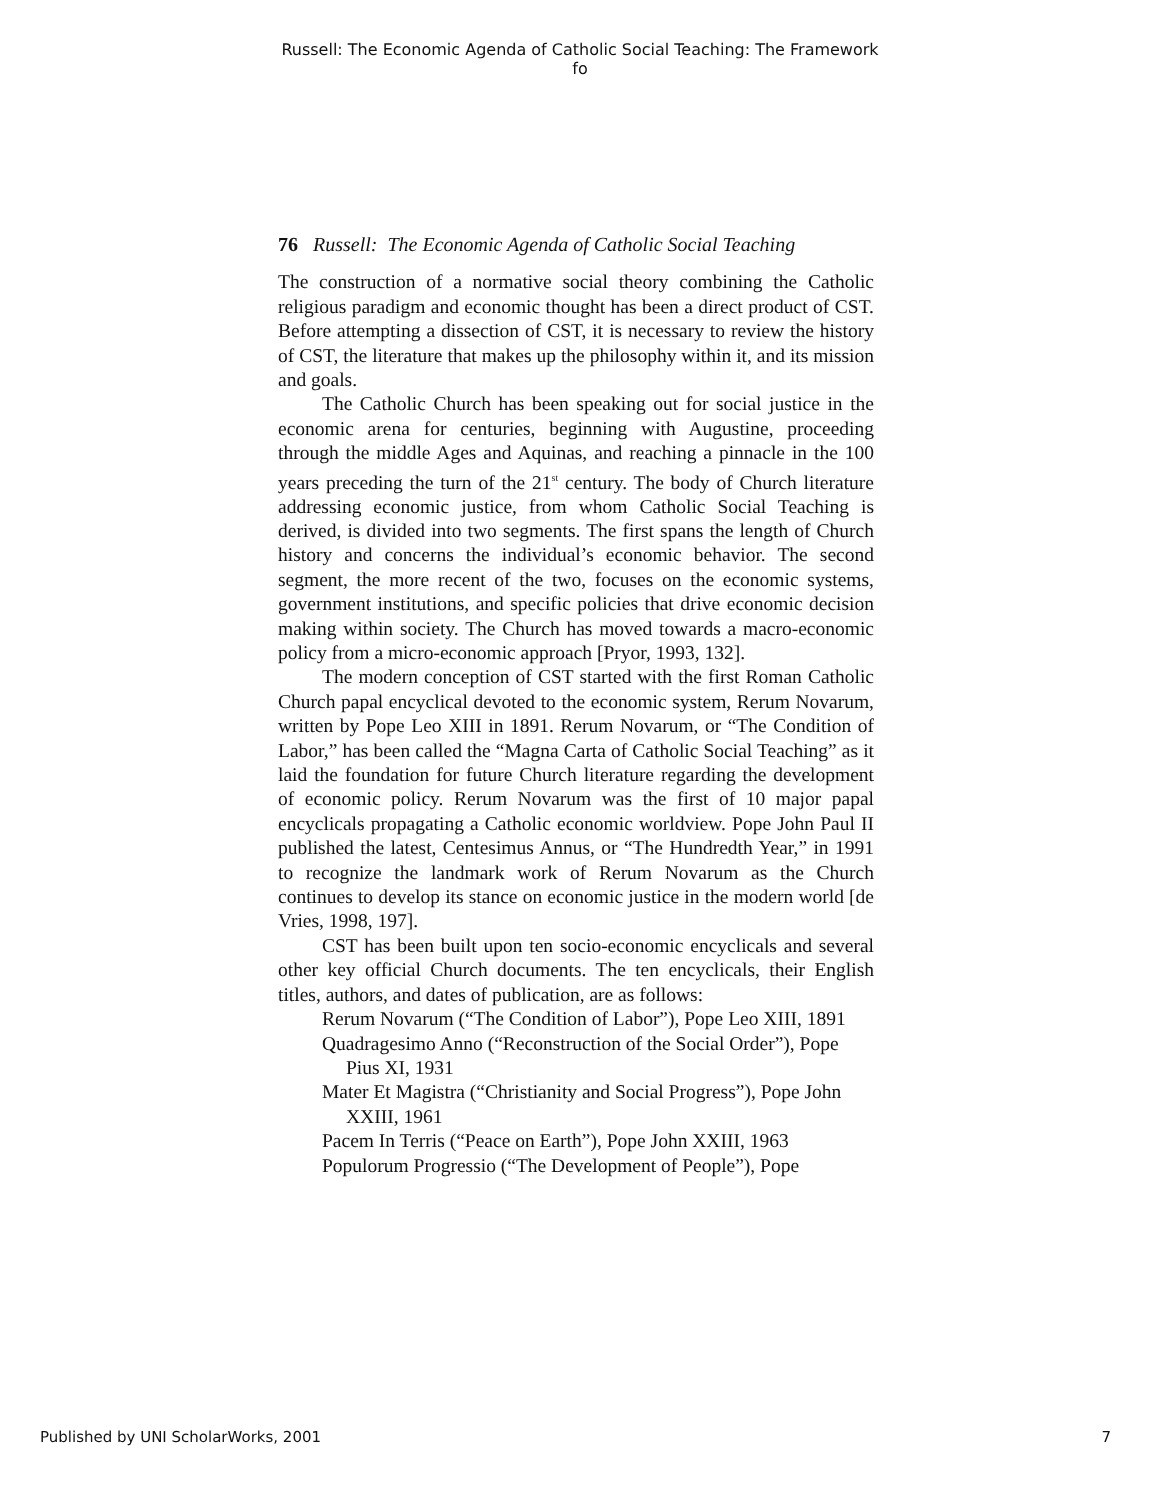Russell: The Economic Agenda of Catholic Social Teaching: The Framework fo
76 Russell: The Economic Agenda of Catholic Social Teaching
The construction of a normative social theory combining the Catholic religious paradigm and economic thought has been a direct product of CST. Before attempting a dissection of CST, it is necessary to review the history of CST, the literature that makes up the philosophy within it, and its mission and goals.
The Catholic Church has been speaking out for social justice in the economic arena for centuries, beginning with Augustine, proceeding through the middle Ages and Aquinas, and reaching a pinnacle in the 100 years preceding the turn of the 21<sup>st</sup> century. The body of Church literature addressing economic justice, from whom Catholic Social Teaching is derived, is divided into two segments. The first spans the length of Church history and concerns the individual’s economic behavior. The second segment, the more recent of the two, focuses on the economic systems, government institutions, and specific policies that drive economic decision making within society. The Church has moved towards a macro-economic policy from a micro-economic approach [Pryor, 1993, 132].
The modern conception of CST started with the first Roman Catholic Church papal encyclical devoted to the economic system, Rerum Novarum, written by Pope Leo XIII in 1891. Rerum Novarum, or “The Condition of Labor,” has been called the “Magna Carta of Catholic Social Teaching” as it laid the foundation for future Church literature regarding the development of economic policy. Rerum Novarum was the first of 10 major papal encyclicals propagating a Catholic economic worldview. Pope John Paul II published the latest, Centesimus Annus, or “The Hundredth Year,” in 1991 to recognize the landmark work of Rerum Novarum as the Church continues to develop its stance on economic justice in the modern world [de Vries, 1998, 197].
CST has been built upon ten socio-economic encyclicals and several other key official Church documents. The ten encyclicals, their English titles, authors, and dates of publication, are as follows:
Rerum Novarum (“The Condition of Labor”), Pope Leo XIII, 1891
Quadragesimo Anno (“Reconstruction of the Social Order”), Pope Pius XI, 1931
Mater Et Magistra (“Christianity and Social Progress”), Pope John XXIII, 1961
Pacem In Terris (“Peace on Earth”), Pope John XXIII, 1963
Populorum Progressio (“The Development of People”), Pope
Published by UNI ScholarWorks, 2001 7